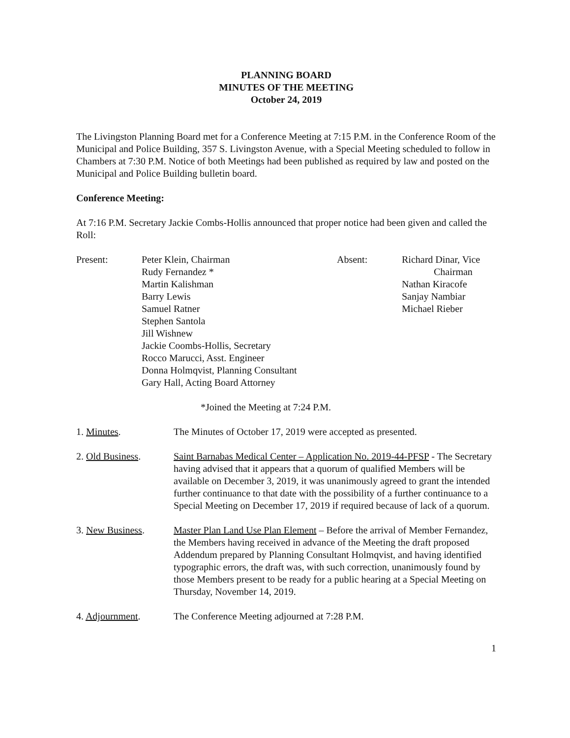PLANNING BOARD
MINUTES OF THE MEETING
October 24, 2019
The Livingston Planning Board met for a Conference Meeting at 7:15 P.M. in the Conference Room of the Municipal and Police Building, 357 S. Livingston Avenue, with a Special Meeting scheduled to follow in Chambers at 7:30 P.M. Notice of both Meetings had been published as required by law and posted on the Municipal and Police Building bulletin board.
Conference Meeting:
At 7:16 P.M. Secretary Jackie Combs-Hollis announced that proper notice had been given and called the Roll:
Present:
Peter Klein, Chairman
Rudy Fernandez *
Martin Kalishman
Barry Lewis
Samuel Ratner
Stephen Santola
Jill Wishnew
Jackie Coombs-Hollis, Secretary
Rocco Marucci, Asst. Engineer
Donna Holmqvist, Planning Consultant
Gary Hall, Acting Board Attorney
Absent:
Richard Dinar, Vice
Chairman
Nathan Kiracofe
Sanjay Nambiar
Michael Rieber
*Joined the Meeting at 7:24 P.M.
1. Minutes.
The Minutes of October 17, 2019 were accepted as presented.
2. Old Business.
Saint Barnabas Medical Center – Application No. 2019-44-PFSP - The Secretary having advised that it appears that a quorum of qualified Members will be available on December 3, 2019, it was unanimously agreed to grant the intended further continuance to that date with the possibility of a further continuance to a Special Meeting on December 17, 2019 if required because of lack of a quorum.
3. New Business.
Master Plan Land Use Plan Element – Before the arrival of Member Fernandez, the Members having received in advance of the Meeting the draft proposed Addendum prepared by Planning Consultant Holmqvist, and having identified typographic errors, the draft was, with such correction, unanimously found by those Members present to be ready for a public hearing at a Special Meeting on Thursday, November 14, 2019.
4. Adjournment.
The Conference Meeting adjourned at 7:28 P.M.
1